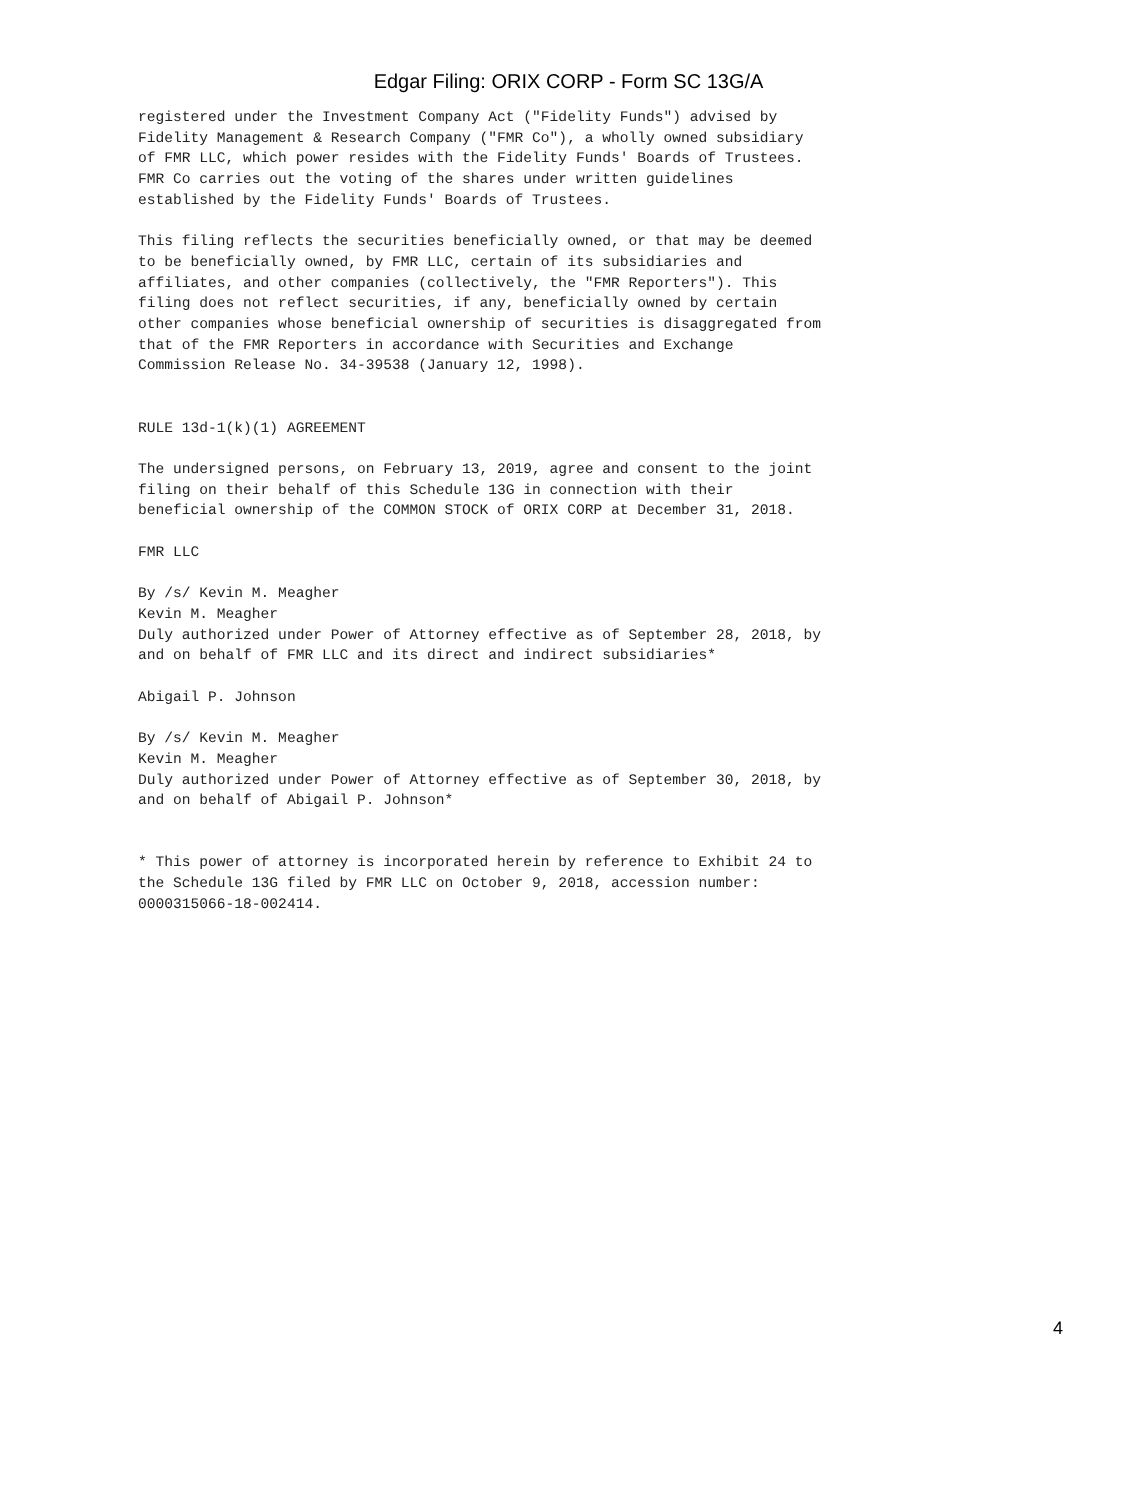Edgar Filing: ORIX CORP - Form SC 13G/A
registered under the Investment Company Act ("Fidelity Funds") advised by
Fidelity Management & Research Company ("FMR Co"), a wholly owned subsidiary
of FMR LLC, which power resides with the Fidelity Funds' Boards of Trustees.
FMR Co carries out the voting of the shares under written guidelines
established by the Fidelity Funds' Boards of Trustees.

This filing reflects the securities beneficially owned, or that may be deemed
to be beneficially owned, by FMR LLC, certain of its subsidiaries and
affiliates, and other companies (collectively, the "FMR Reporters"). This
filing does not reflect securities, if any, beneficially owned by certain
other companies whose beneficial ownership of securities is disaggregated from
that of the FMR Reporters in accordance with Securities and Exchange
Commission Release No. 34-39538 (January 12, 1998).


RULE 13d-1(k)(1) AGREEMENT

The undersigned persons, on February 13, 2019, agree and consent to the joint
filing on their behalf of this Schedule 13G in connection with their
beneficial ownership of the COMMON STOCK of ORIX CORP at December 31, 2018.

FMR LLC

By /s/ Kevin M. Meagher
Kevin M. Meagher
Duly authorized under Power of Attorney effective as of September 28, 2018, by
and on behalf of FMR LLC and its direct and indirect subsidiaries*

Abigail P. Johnson

By /s/ Kevin M. Meagher
Kevin M. Meagher
Duly authorized under Power of Attorney effective as of September 30, 2018, by
and on behalf of Abigail P. Johnson*


* This power of attorney is incorporated herein by reference to Exhibit 24 to
the Schedule 13G filed by FMR LLC on October 9, 2018, accession number:
0000315066-18-002414.
4